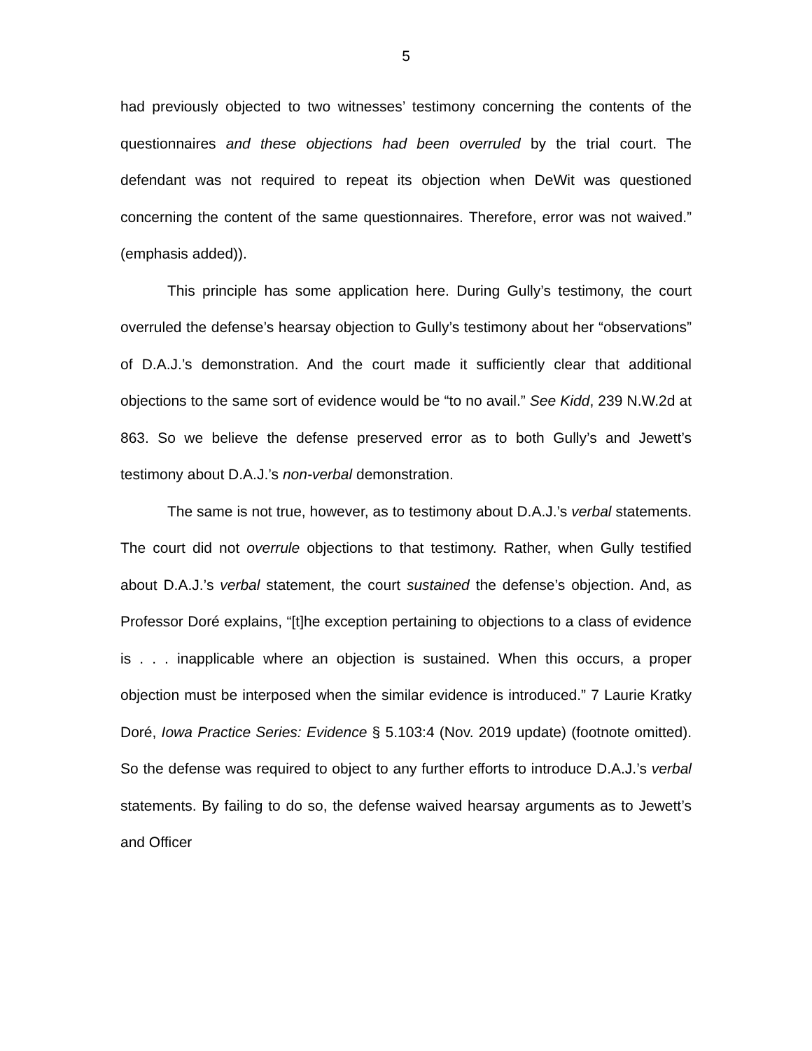5
had previously objected to two witnesses’ testimony concerning the contents of the questionnaires and these objections had been overruled by the trial court. The defendant was not required to repeat its objection when DeWit was questioned concerning the content of the same questionnaires. Therefore, error was not waived.” (emphasis added)).
This principle has some application here. During Gully’s testimony, the court overruled the defense’s hearsay objection to Gully’s testimony about her “observations” of D.A.J.’s demonstration. And the court made it sufficiently clear that additional objections to the same sort of evidence would be “to no avail.” See Kidd, 239 N.W.2d at 863. So we believe the defense preserved error as to both Gully’s and Jewett’s testimony about D.A.J.’s non-verbal demonstration.
The same is not true, however, as to testimony about D.A.J.’s verbal statements. The court did not overrule objections to that testimony. Rather, when Gully testified about D.A.J.’s verbal statement, the court sustained the defense’s objection. And, as Professor Doré explains, “[t]he exception pertaining to objections to a class of evidence is . . . inapplicable where an objection is sustained. When this occurs, a proper objection must be interposed when the similar evidence is introduced.” 7 Laurie Kratky Doré, Iowa Practice Series: Evidence § 5.103:4 (Nov. 2019 update) (footnote omitted). So the defense was required to object to any further efforts to introduce D.A.J.’s verbal statements. By failing to do so, the defense waived hearsay arguments as to Jewett’s and Officer